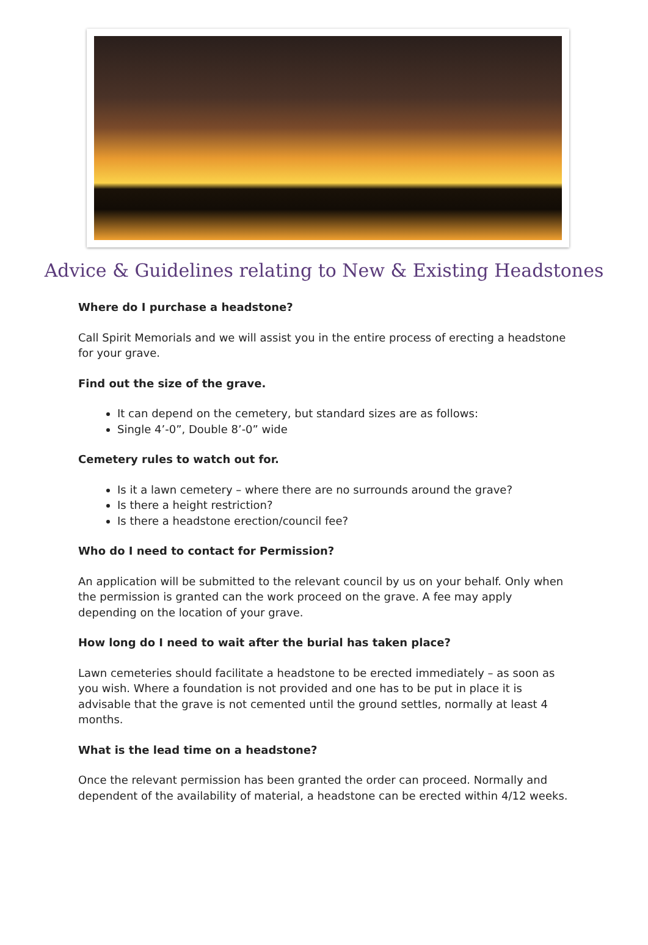Advice & Guidelines relating to New & Existing Headstones
Where do I purchase a headstone?
Call Spirit Memorials and we will assist you in the entire process of erecting a headstone for your grave.
Find out the size of the grave.
It can depend on the cemetery, but standard sizes are as follows:
Single 4’-0”, Double 8’-0” wide
Cemetery rules to watch out for.
Is it a lawn cemetery – where there are no surrounds around the grave?
Is there a height restriction?
Is there a headstone erection/council fee?
Who do I need to contact for Permission?
An application will be submitted to the relevant council by us on your behalf. Only when the permission is granted can the work proceed on the grave. A fee may apply depending on the location of your grave.
How long do I need to wait after the burial has taken place?
Lawn cemeteries should facilitate a headstone to be erected immediately – as soon as you wish. Where a foundation is not provided and one has to be put in place it is advisable that the grave is not cemented until the ground settles, normally at least 4 months.
What is the lead time on a headstone?
Once the relevant permission has been granted the order can proceed. Normally and dependent of the availability of material, a headstone can be erected within 4/12 weeks.